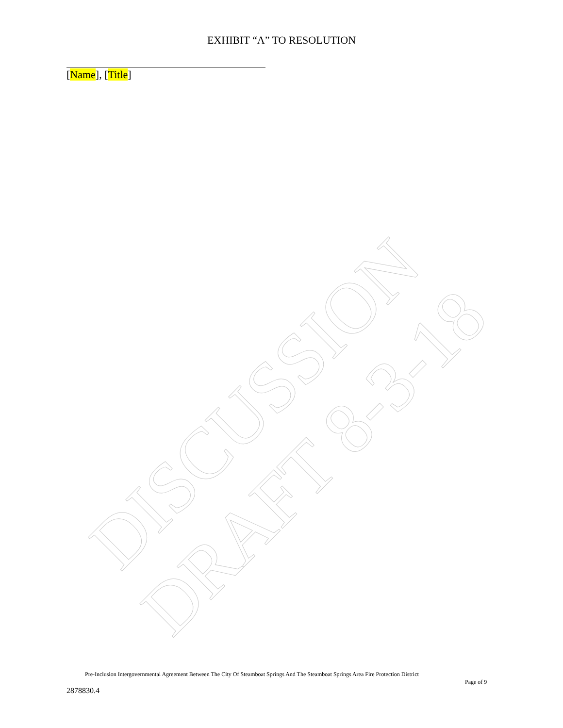EXHIBIT “A” TO RESOLUTION
[Name], [Title]
DISCUSSION DRAFT 8-3-18
Pre-Inclusion Intergovernmental Agreement Between The City Of Steamboat Springs And The Steamboat Springs Area Fire Protection District
Page of 9
2878830.4